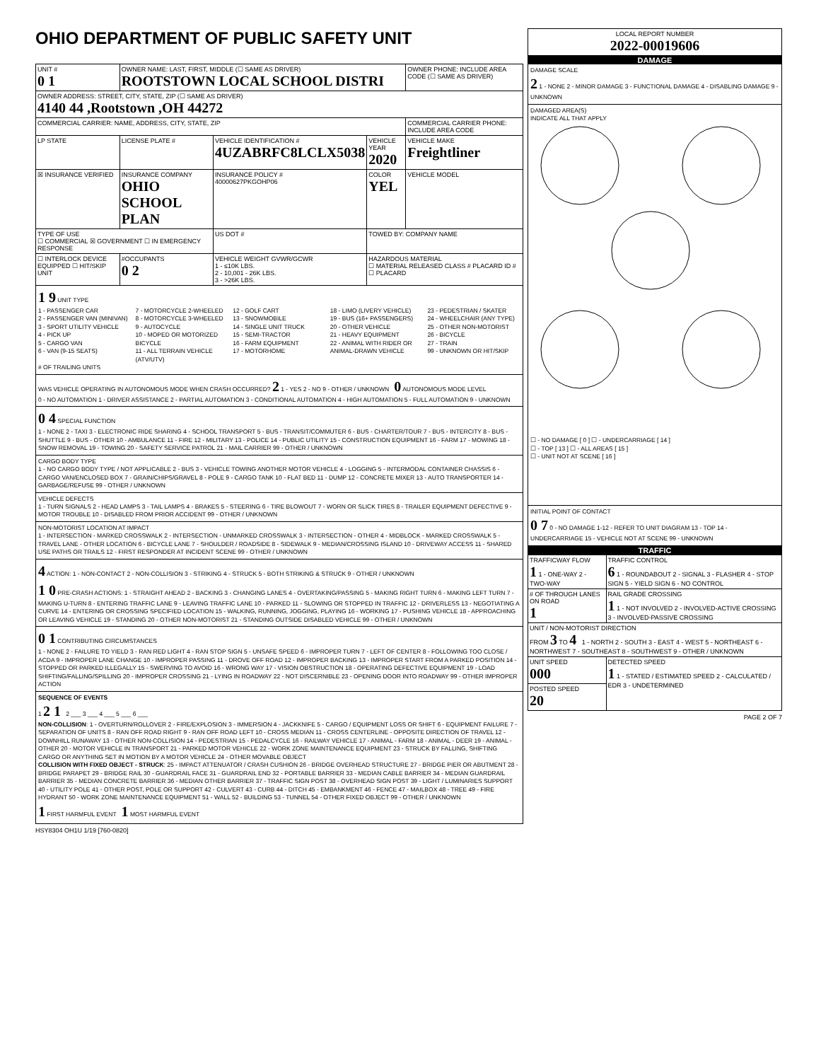OHIO DEPARTMENT OF PUBLIC SAFETY UNIT
| UNIT # 0 1 | OWNER NAME: LAST, FIRST, MIDDLE (☐ SAME AS DRIVER) ROOTSTOWN LOCAL SCHOOL DISTRI | | | OWNER PHONE: INCLUDE AREA CODE (☐ SAME AS DRIVER) |
| OWNER ADDRESS: STREET, CITY, STATE, ZIP (☐ SAME AS DRIVER) 4140 44 ,Rootstown ,OH 44272 | | | | |
| COMMERCIAL CARRIER: NAME, ADDRESS, CITY, STATE, ZIP | | | | COMMERCIAL CARRIER PHONE: INCLUDE AREA CODE |
| LP STATE | LICENSE PLATE # | VEHICLE IDENTIFICATION # 4UZABRFC8LCLX5038 | VEHICLE YEAR 2020 | VEHICLE MAKE Freightliner |
| ☒ INSURANCE VERIFIED | INSURANCE COMPANY OHIO SCHOOL PLAN | INSURANCE POLICY # 40000627PKGOHP06 | COLOR YEL | VEHICLE MODEL |
| TYPE OF USE ☐ COMMERCIAL ☒ GOVERNMENT ☐ IN EMERGENCY RESPONSE | | US DOT # | TOWED BY: COMPANY NAME | |
| ☐ INTERLOCK DEVICE EQUIPPED ☐ HIT/SKIP UNIT | #OCCUPANTS 0 2 | VEHICLE WEIGHT GVWR/GCWR 1 - ≤10K LBS. 2 - 10,001 - 26K LBS. 3 - >26K LBS. | HAZARDOUS MATERIAL ☐ MATERIAL RELEASED CLASS # PLACARD ID # ☐ PLACARD | |
1 9 UNIT TYPE
1 - PASSENGER CAR
2 - PASSENGER VAN (MINIVAN)
3 - SPORT UTILITY VEHICLE
4 - PICK UP
5 - CARGO VAN
6 - VAN (9-15 SEATS)
7 - MOTORCYCLE 2-WHEELED
8 - MOTORCYCLE 3-WHEELED
9 - AUTOCYCLE
10 - MOPED OR MOTORIZED BICYCLE
11 - ALL TERRAIN VEHICLE (ATV/UTV)
12 - GOLF CART
13 - SNOWMOBILE
14 - SINGLE UNIT TRUCK
15 - SEMI-TRACTOR
16 - FARM EQUIPMENT
17 - MOTORHOME
18 - LIMO (LIVERY VEHICLE)
19 - BUS (16+ PASSENGERS)
20 - OTHER VEHICLE
21 - HEAVY EQUIPMENT
22 - ANIMAL WITH RIDER OR ANIMAL-DRAWN VEHICLE
23 - PEDESTRIAN / SKATER
24 - WHEELCHAIR (ANY TYPE)
25 - OTHER NON-MOTORIST
26 - BICYCLE
27 - TRAIN
99 - UNKNOWN OR HIT/SKIP
# OF TRAILING UNITS
WAS VEHICLE OPERATING IN AUTONOMOUS MODE WHEN CRASH OCCURRED? 2 1 - YES 2 - NO 9 - OTHER / UNKNOWN 0 AUTONOMOUS MODE LEVEL
0 - NO AUTOMATION 1 - DRIVER ASSISTANCE 2 - PARTIAL AUTOMATION 3 - CONDITIONAL AUTOMATION 4 - HIGH AUTOMATION 5 - FULL AUTOMATION 9 - UNKNOWN
0 4 SPECIAL FUNCTION
1 - NONE 2 - TAXI 3 - ELECTRONIC RIDE SHARING 4 - SCHOOL TRANSPORT 5 - BUS - TRANSIT/COMMUTER 6 - BUS - CHARTER/TOUR 7 - BUS - INTERCITY 8 - BUS - SHUTTLE 9 - BUS - OTHER 10 - AMBULANCE 11 - FIRE 12 - MILITARY 13 - POLICE 14 - PUBLIC UTILITY 15 - CONSTRUCTION EQUIPMENT 16 - FARM 17 - MOWING 18 - SNOW REMOVAL 19 - TOWING 20 - SAFETY SERVICE PATROL 21 - MAIL CARRIER 99 - OTHER / UNKNOWN
CARGO BODY TYPE
1 - NO CARGO BODY TYPE / NOT APPLICABLE 2 - BUS 3 - VEHICLE TOWING ANOTHER MOTOR VEHICLE 4 - LOGGING 5 - INTERMODAL CONTAINER CHASSIS 6 - CARGO VAN/ENCLOSED BOX 7 - GRAIN/CHIPS/GRAVEL 8 - POLE 9 - CARGO TANK 10 - FLAT BED 11 - DUMP 12 - CONCRETE MIXER 13 - AUTO TRANSPORTER 14 - GARBAGE/REFUSE 99 - OTHER / UNKNOWN
VEHICLE DEFECTS
1 - TURN SIGNALS 2 - HEAD LAMPS 3 - TAIL LAMPS 4 - BRAKES 5 - STEERING 6 - TIRE BLOWOUT 7 - WORN OR SLICK TIRES 8 - TRAILER EQUIPMENT DEFECTIVE 9 - MOTOR TROUBLE 10 - DISABLED FROM PRIOR ACCIDENT 99 - OTHER / UNKNOWN
NON-MOTORIST LOCATION AT IMPACT
1 - INTERSECTION - MARKED CROSSWALK 2 - INTERSECTION - UNMARKED CROSSWALK 3 - INTERSECTION - OTHER 4 - MIDBLOCK - MARKED CROSSWALK 5 - TRAVEL LANE - OTHER LOCATION 6 - BICYCLE LANE 7 - SHOULDER / ROADSIDE 8 - SIDEWALK 9 - MEDIAN/CROSSING ISLAND 10 - DRIVEWAY ACCESS 11 - SHARED USE PATHS OR TRAILS 12 - FIRST RESPONDER AT INCIDENT SCENE 99 - OTHER / UNKNOWN
4 ACTION: 1 - NON-CONTACT 2 - NON-COLLISION 3 - STRIKING 4 - STRUCK 5 - BOTH STRIKING & STRUCK 9 - OTHER / UNKNOWN
1 0 PRE-CRASH ACTIONS: 1 - STRAIGHT AHEAD 2 - BACKING 3 - CHANGING LANES 4 - OVERTAKING/PASSING 5 - MAKING RIGHT TURN 6 - MAKING LEFT TURN 7 - MAKING U-TURN 8 - ENTERING TRAFFIC LANE 9 - LEAVING TRAFFIC LANE 10 - PARKED 11 - SLOWING OR STOPPED IN TRAFFIC 12 - DRIVERLESS 13 - NEGOTIATING A CURVE 14 - ENTERING OR CROSSING SPECIFIED LOCATION 15 - WALKING, RUNNING, JOGGING, PLAYING 16 - WORKING 17 - PUSHING VEHICLE 18 - APPROACHING OR LEAVING VEHICLE 19 - STANDING 20 - OTHER NON-MOTORIST 21 - STANDING OUTSIDE DISABLED VEHICLE 99 - OTHER / UNKNOWN
0 1 CONTRIBUTING CIRCUMSTANCES
1 - NONE 2 - FAILURE TO YIELD 3 - RAN RED LIGHT 4 - RAN STOP SIGN 5 - UNSAFE SPEED 6 - IMPROPER TURN 7 - LEFT OF CENTER 8 - FOLLOWING TOO CLOSE / ACDA 9 - IMPROPER LANE CHANGE 10 - IMPROPER PASSING 11 - DROVE OFF ROAD 12 - IMPROPER BACKING 13 - IMPROPER START FROM A PARKED POSITION 14 - STOPPED OR PARKED ILLEGALLY 15 - SWERVING TO AVOID 16 - WRONG WAY 17 - VISION OBSTRUCTION 18 - OPERATING DEFECTIVE EQUIPMENT 19 - LOAD SHIFTING/FALLING/SPILLING 20 - IMPROPER CROSSING 21 - LYING IN ROADWAY 22 - NOT DISCERNIBLE 23 - OPENING DOOR INTO ROADWAY 99 - OTHER IMPROPER ACTION
SEQUENCE OF EVENTS
1 2 1 2 ___ 3 ___ 4 ___ 5 ___ 6 ___
NON-COLLISION: 1 - OVERTURN/ROLLOVER 2 - FIRE/EXPLOSION 3 - IMMERSION 4 - JACKKNIFE 5 - CARGO / EQUIPMENT LOSS OR SHIFT 6 - EQUIPMENT FAILURE 7 - SEPARATION OF UNITS 8 - RAN OFF ROAD RIGHT 9 - RAN OFF ROAD LEFT 10 - CROSS MEDIAN 11 - CROSS CENTERLINE - OPPOSITE DIRECTION OF TRAVEL 12 - DOWNHILL RUNAWAY 13 - OTHER NON-COLLISION 14 - PEDESTRIAN 15 - PEDALCYCLE 16 - RAILWAY VEHICLE 17 - ANIMAL - FARM 18 - ANIMAL - DEER 19 - ANIMAL - OTHER 20 - MOTOR VEHICLE IN TRANSPORT 21 - PARKED MOTOR VEHICLE 22 - WORK ZONE MAINTENANCE EQUIPMENT 23 - STRUCK BY FALLING, SHIFTING CARGO OR ANYTHING SET IN MOTION BY A MOTOR VEHICLE 24 - OTHER MOVABLE OBJECT
COLLISION WITH FIXED OBJECT - STRUCK: 25 - IMPACT ATTENUATOR / CRASH CUSHION 26 - BRIDGE OVERHEAD STRUCTURE 27 - BRIDGE PIER OR ABUTMENT 28 - BRIDGE PARAPET 29 - BRIDGE RAIL 30 - GUARDRAIL FACE 31 - GUARDRAIL END 32 - PORTABLE BARRIER 33 - MEDIAN CABLE BARRIER 34 - MEDIAN GUARDRAIL BARRIER 35 - MEDIAN CONCRETE BARRIER 36 - MEDIAN OTHER BARRIER 37 - TRAFFIC SIGN POST 38 - OVERHEAD SIGN POST 39 - LIGHT / LUMINARIES SUPPORT 40 - UTILITY POLE 41 - OTHER POST, POLE OR SUPPORT 42 - CULVERT 43 - CURB 44 - DITCH 45 - EMBANKMENT 46 - FENCE 47 - MAILBOX 48 - TREE 49 - FIRE HYDRANT 50 - WORK ZONE MAINTENANCE EQUIPMENT 51 - WALL 52 - BUILDING 53 - TUNNEL 54 - OTHER FIXED OBJECT 99 - OTHER / UNKNOWN
1 FIRST HARMFUL EVENT 1 MOST HARMFUL EVENT
HSY8304 OH1U 1/19 [760-0820]
| LOCAL REPORT NUMBER 2022-00019606 |
DAMAGE
DAMAGE SCALE
2 1 - NONE 2 - MINOR DAMAGE 3 - FUNCTIONAL DAMAGE 4 - DISABLING DAMAGE 9 - UNKNOWN
DAMAGED AREA(S)
INDICATE ALL THAT APPLY
☐ - NO DAMAGE [ 0 ] ☐ - UNDERCARRIAGE [ 14 ]
☐ - TOP [ 13 ] ☐ - ALL AREAS [ 15 ]
☐ - UNIT NOT AT SCENE [ 16 ]
INITIAL POINT OF CONTACT
0 7 0 - NO DAMAGE 1-12 - REFER TO UNIT DIAGRAM 13 - TOP 14 - UNDERCARRIAGE 15 - VEHICLE NOT AT SCENE 99 - UNKNOWN
TRAFFIC
| TRAFFICWAY FLOW 1 1 - ONE-WAY 2 - TWO-WAY | TRAFFIC CONTROL 6 1 - ROUNDABOUT 2 - SIGNAL 3 - FLASHER 4 - STOP SIGN 5 - YIELD SIGN 6 - NO CONTROL |
| # OF THROUGH LANES ON ROAD 1 | RAIL GRADE CROSSING 1 1 - NOT INVOLVED 2 - INVOLVED-ACTIVE CROSSING 3 - INVOLVED-PASSIVE CROSSING |
| UNIT / NON-MOTORIST DIRECTION FROM 3 TO 4 1 - NORTH 2 - SOUTH 3 - EAST 4 - WEST 5 - NORTHEAST 6 - NORTHWEST 7 - SOUTHEAST 8 - SOUTHWEST 9 - OTHER / UNKNOWN | |
| UNIT SPEED 000 | DETECTED SPEED 1 1 - STATED / ESTIMATED SPEED 2 - CALCULATED / EDR 3 - UNDETERMINED |
| POSTED SPEED 20 | |
PAGE 2 OF 7